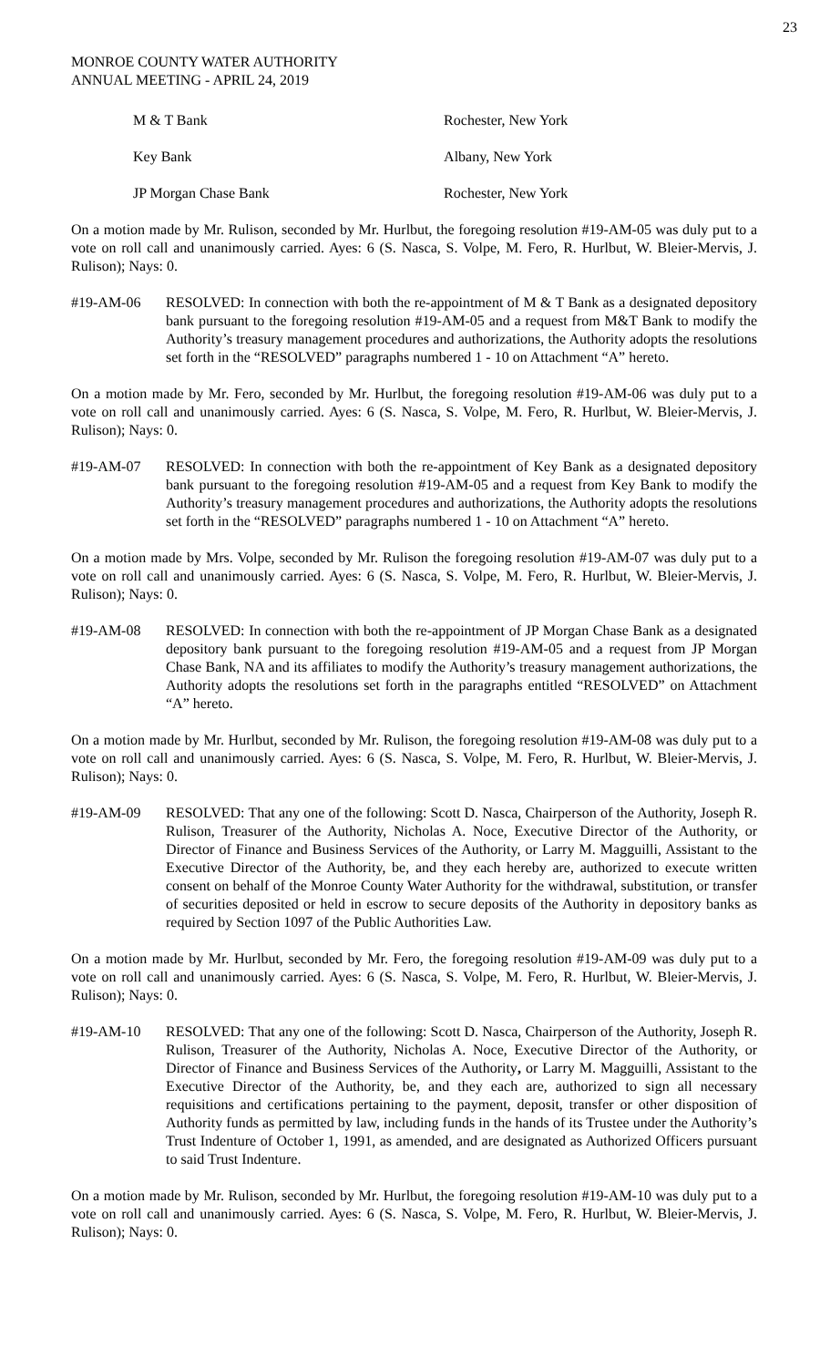23
MONROE COUNTY WATER AUTHORITY
ANNUAL MEETING - APRIL 24, 2019
| M & T Bank | Rochester, New York |
| Key Bank | Albany, New York |
| JP Morgan Chase Bank | Rochester, New York |
On a motion made by Mr. Rulison, seconded by Mr. Hurlbut, the foregoing resolution #19-AM-05 was duly put to a vote on roll call and unanimously carried. Ayes: 6 (S. Nasca, S. Volpe, M. Fero, R. Hurlbut, W. Bleier-Mervis, J. Rulison); Nays: 0.
#19-AM-06 RESOLVED: In connection with both the re-appointment of M & T Bank as a designated depository bank pursuant to the foregoing resolution #19-AM-05 and a request from M&T Bank to modify the Authority’s treasury management procedures and authorizations, the Authority adopts the resolutions set forth in the “RESOLVED” paragraphs numbered 1 - 10 on Attachment “A” hereto.
On a motion made by Mr. Fero, seconded by Mr. Hurlbut, the foregoing resolution #19-AM-06 was duly put to a vote on roll call and unanimously carried. Ayes: 6 (S. Nasca, S. Volpe, M. Fero, R. Hurlbut, W. Bleier-Mervis, J. Rulison); Nays: 0.
#19-AM-07 RESOLVED: In connection with both the re-appointment of Key Bank as a designated depository bank pursuant to the foregoing resolution #19-AM-05 and a request from Key Bank to modify the Authority’s treasury management procedures and authorizations, the Authority adopts the resolutions set forth in the “RESOLVED” paragraphs numbered 1 - 10 on Attachment “A” hereto.
On a motion made by Mrs. Volpe, seconded by Mr. Rulison the foregoing resolution #19-AM-07 was duly put to a vote on roll call and unanimously carried. Ayes: 6 (S. Nasca, S. Volpe, M. Fero, R. Hurlbut, W. Bleier-Mervis, J. Rulison); Nays: 0.
#19-AM-08 RESOLVED: In connection with both the re-appointment of JP Morgan Chase Bank as a designated depository bank pursuant to the foregoing resolution #19-AM-05 and a request from JP Morgan Chase Bank, NA and its affiliates to modify the Authority’s treasury management authorizations, the Authority adopts the resolutions set forth in the paragraphs entitled “RESOLVED” on Attachment “A” hereto.
On a motion made by Mr. Hurlbut, seconded by Mr. Rulison, the foregoing resolution #19-AM-08 was duly put to a vote on roll call and unanimously carried. Ayes: 6 (S. Nasca, S. Volpe, M. Fero, R. Hurlbut, W. Bleier-Mervis, J. Rulison); Nays: 0.
#19-AM-09 RESOLVED: That any one of the following: Scott D. Nasca, Chairperson of the Authority, Joseph R. Rulison, Treasurer of the Authority, Nicholas A. Noce, Executive Director of the Authority, or Director of Finance and Business Services of the Authority, or Larry M. Magguilli, Assistant to the Executive Director of the Authority, be, and they each hereby are, authorized to execute written consent on behalf of the Monroe County Water Authority for the withdrawal, substitution, or transfer of securities deposited or held in escrow to secure deposits of the Authority in depository banks as required by Section 1097 of the Public Authorities Law.
On a motion made by Mr. Hurlbut, seconded by Mr. Fero, the foregoing resolution #19-AM-09 was duly put to a vote on roll call and unanimously carried. Ayes: 6 (S. Nasca, S. Volpe, M. Fero, R. Hurlbut, W. Bleier-Mervis, J. Rulison); Nays: 0.
#19-AM-10 RESOLVED: That any one of the following: Scott D. Nasca, Chairperson of the Authority, Joseph R. Rulison, Treasurer of the Authority, Nicholas A. Noce, Executive Director of the Authority, or Director of Finance and Business Services of the Authority, or Larry M. Magguilli, Assistant to the Executive Director of the Authority, be, and they each are, authorized to sign all necessary requisitions and certifications pertaining to the payment, deposit, transfer or other disposition of Authority funds as permitted by law, including funds in the hands of its Trustee under the Authority’s Trust Indenture of October 1, 1991, as amended, and are designated as Authorized Officers pursuant to said Trust Indenture.
On a motion made by Mr. Rulison, seconded by Mr. Hurlbut, the foregoing resolution #19-AM-10 was duly put to a vote on roll call and unanimously carried. Ayes: 6 (S. Nasca, S. Volpe, M. Fero, R. Hurlbut, W. Bleier-Mervis, J. Rulison); Nays: 0.